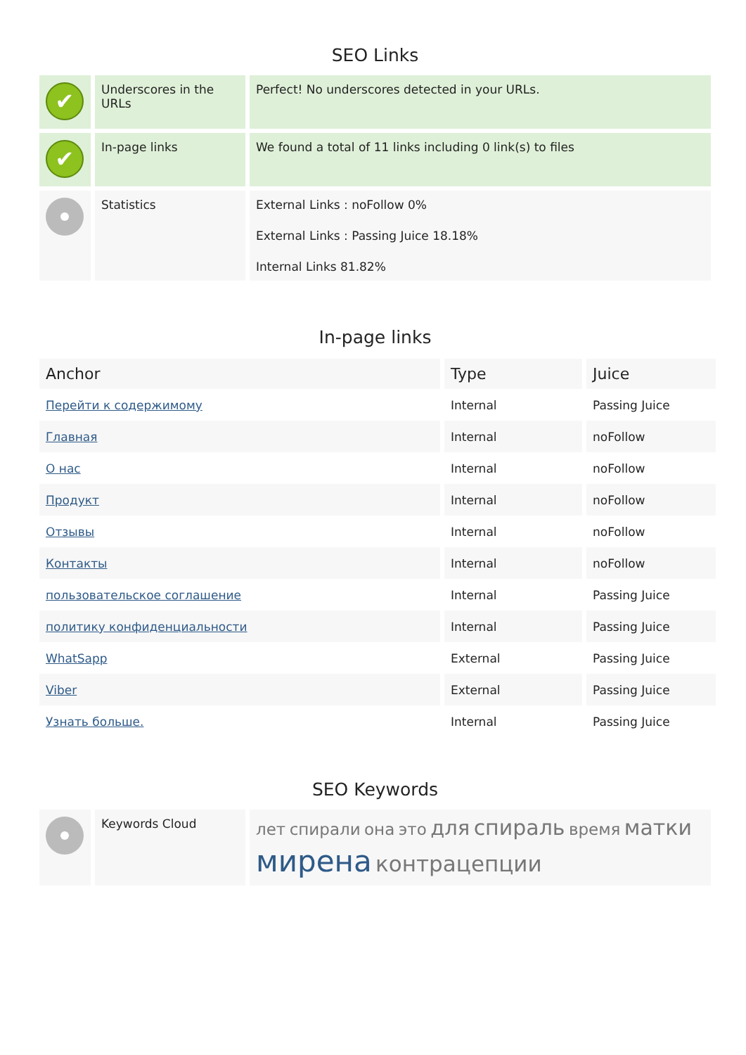SEO Links
| ✔ | Underscores in the URLs | Perfect! No underscores detected in your URLs. |
| ✔ | In-page links | We found a total of 11 links including 0 link(s) to files |
| | Statistics | External Links : noFollow 0% External Links : Passing Juice 18.18% Internal Links 81.82% |
In-page links
| Anchor | Type | Juice |
| --- | --- | --- |
| Перейти к содержимому | Internal | Passing Juice |
| Главная | Internal | noFollow |
| О нас | Internal | noFollow |
| Продукт | Internal | noFollow |
| Отзывы | Internal | noFollow |
| Контакты | Internal | noFollow |
| пользовательское соглашение | Internal | Passing Juice |
| политику конфиденциальности | Internal | Passing Juice |
| WhatSapp | External | Passing Juice |
| Viber | External | Passing Juice |
| Узнать больше. | Internal | Passing Juice |
SEO Keywords
| | Keywords Cloud | лет спирали она это для спираль время матки мирена контрацепции |